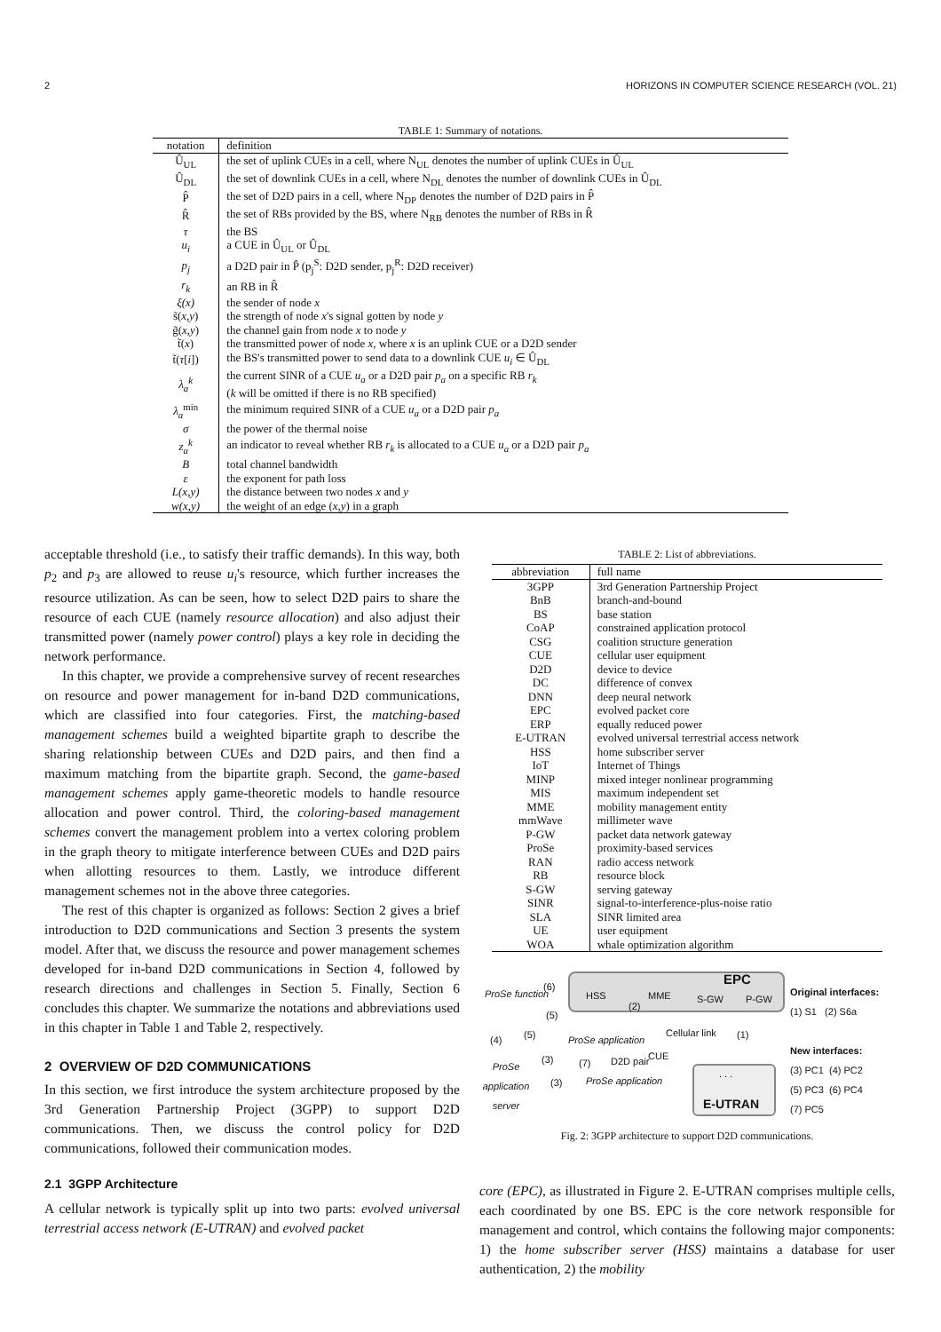2 HORIZONS IN COMPUTER SCIENCE RESEARCH (VOL. 21)
TABLE 1: Summary of notations.
| notation | definition |
| --- | --- |
| Û<sub>UL</sub> | the set of uplink CUEs in a cell, where N<sub>UL</sub> denotes the number of uplink CUEs in Û<sub>UL</sub> |
| Û<sub>DL</sub> | the set of downlink CUEs in a cell, where N<sub>DL</sub> denotes the number of downlink CUEs in Û<sub>DL</sub> |
| P̂ | the set of D2D pairs in a cell, where N<sub>DP</sub> denotes the number of D2D pairs in P̂ |
| R̂ | the set of RBs provided by the BS, where N<sub>RB</sub> denotes the number of RBs in R̂ |
| τ | the BS |
| u<sub>i</sub> | a CUE in Û<sub>UL</sub> or Û<sub>DL</sub> |
| p<sub>j</sub> | a D2D pair in P̂ (p<sub>j</sub><sup>S</sup>: D2D sender, p<sub>j</sub><sup>R</sup>: D2D receiver) |
| r<sub>k</sub> | an RB in R̂ |
| ξ(x) | the sender of node x |
| s̃( x,y ) | the strength of node x 's signal gotten by node y |
| g̃( x,y ) | the channel gain from node x to node y |
| t̃( x ) | the transmitted power of node x , where x is an uplink CUE or a D2D sender |
| t̃( τ [ i ]) | the BS's transmitted power to send data to a downlink CUE u<sub>i</sub> ∈ Û<sub>DL</sub> |
| λ<sub>a</sub><sup>k</sup> | the current SINR of a CUE u<sub>a</sub> or a D2D pair p<sub>a</sub> on a specific RB r<sub>k</sub> ( k will be omitted if there is no RB specified) |
| λ<sub>a</sub><sup>min</sup> | the minimum required SINR of a CUE u<sub>a</sub> or a D2D pair p<sub>a</sub> |
| σ | the power of the thermal noise |
| z<sub>a</sub><sup>k</sup> | an indicator to reveal whether RB r<sub>k</sub> is allocated to a CUE u<sub>a</sub> or a D2D pair p<sub>a</sub> |
| B | total channel bandwidth |
| ε | the exponent for path loss |
| L(x,y) | the distance between two nodes x and y |
| w(x,y) | the weight of an edge ( x,y ) in a graph |
acceptable threshold (i.e., to satisfy their traffic demands). In this way, both p<sub>2</sub> and p<sub>3</sub> are allowed to reuse u<sub>i</sub>'s resource, which further increases the resource utilization. As can be seen, how to select D2D pairs to share the resource of each CUE (namely resource allocation) and also adjust their transmitted power (namely power control) plays a key role in deciding the network performance.
In this chapter, we provide a comprehensive survey of recent researches on resource and power management for in-band D2D communications, which are classified into four categories. First, the matching-based management schemes build a weighted bipartite graph to describe the sharing relationship between CUEs and D2D pairs, and then find a maximum matching from the bipartite graph. Second, the game-based management schemes apply game-theoretic models to handle resource allocation and power control. Third, the coloring-based management schemes convert the management problem into a vertex coloring problem in the graph theory to mitigate interference between CUEs and D2D pairs when allotting resources to them. Lastly, we introduce different management schemes not in the above three categories.
The rest of this chapter is organized as follows: Section 2 gives a brief introduction to D2D communications and Section 3 presents the system model. After that, we discuss the resource and power management schemes developed for in-band D2D communications in Section 4, followed by research directions and challenges in Section 5. Finally, Section 6 concludes this chapter. We summarize the notations and abbreviations used in this chapter in Table 1 and Table 2, respectively.
2 OVERVIEW OF D2D COMMUNICATIONS
In this section, we first introduce the system architecture proposed by the 3rd Generation Partnership Project (3GPP) to support D2D communications. Then, we discuss the control policy for D2D communications, followed their communication modes.
2.1 3GPP Architecture
A cellular network is typically split up into two parts: evolved universal terrestrial access network (E-UTRAN) and evolved packet
TABLE 2: List of abbreviations.
| abbreviation | full name |
| --- | --- |
| 3GPP | 3rd Generation Partnership Project |
| BnB | branch-and-bound |
| BS | base station |
| CoAP | constrained application protocol |
| CSG | coalition structure generation |
| CUE | cellular user equipment |
| D2D | device to device |
| DC | difference of convex |
| DNN | deep neural network |
| EPC | evolved packet core |
| ERP | equally reduced power |
| E-UTRAN | evolved universal terrestrial access network |
| HSS | home subscriber server |
| IoT | Internet of Things |
| MINP | mixed integer nonlinear programming |
| MIS | maximum independent set |
| MME | mobility management entity |
| mmWave | millimeter wave |
| P-GW | packet data network gateway |
| ProSe | proximity-based services |
| RAN | radio access network |
| RB | resource block |
| S-GW | serving gateway |
| SINR | signal-to-interference-plus-noise ratio |
| SLA | SINR limited area |
| UE | user equipment |
| WOA | whale optimization algorithm |
ProSe function
(6)
HSS MME
(2)
EPC
S-GW P-GW
(5)
(4) (5) ProSe application
Cellular link (1)
CUE (3) (7) D2D pair
. . .
ProSe application server
(3) ProSe application
E-UTRAN
Original interfaces:
(1) S1 (2) S6a
New interfaces:
(3) PC1 (4) PC2
(5) PC3 (6) PC4
(7) PC5
Fig. 2: 3GPP architecture to support D2D communications.
core (EPC), as illustrated in Figure 2. E-UTRAN comprises multiple cells, each coordinated by one BS. EPC is the core network responsible for management and control, which contains the following major components: 1) the home subscriber server (HSS) maintains a database for user authentication, 2) the mobility